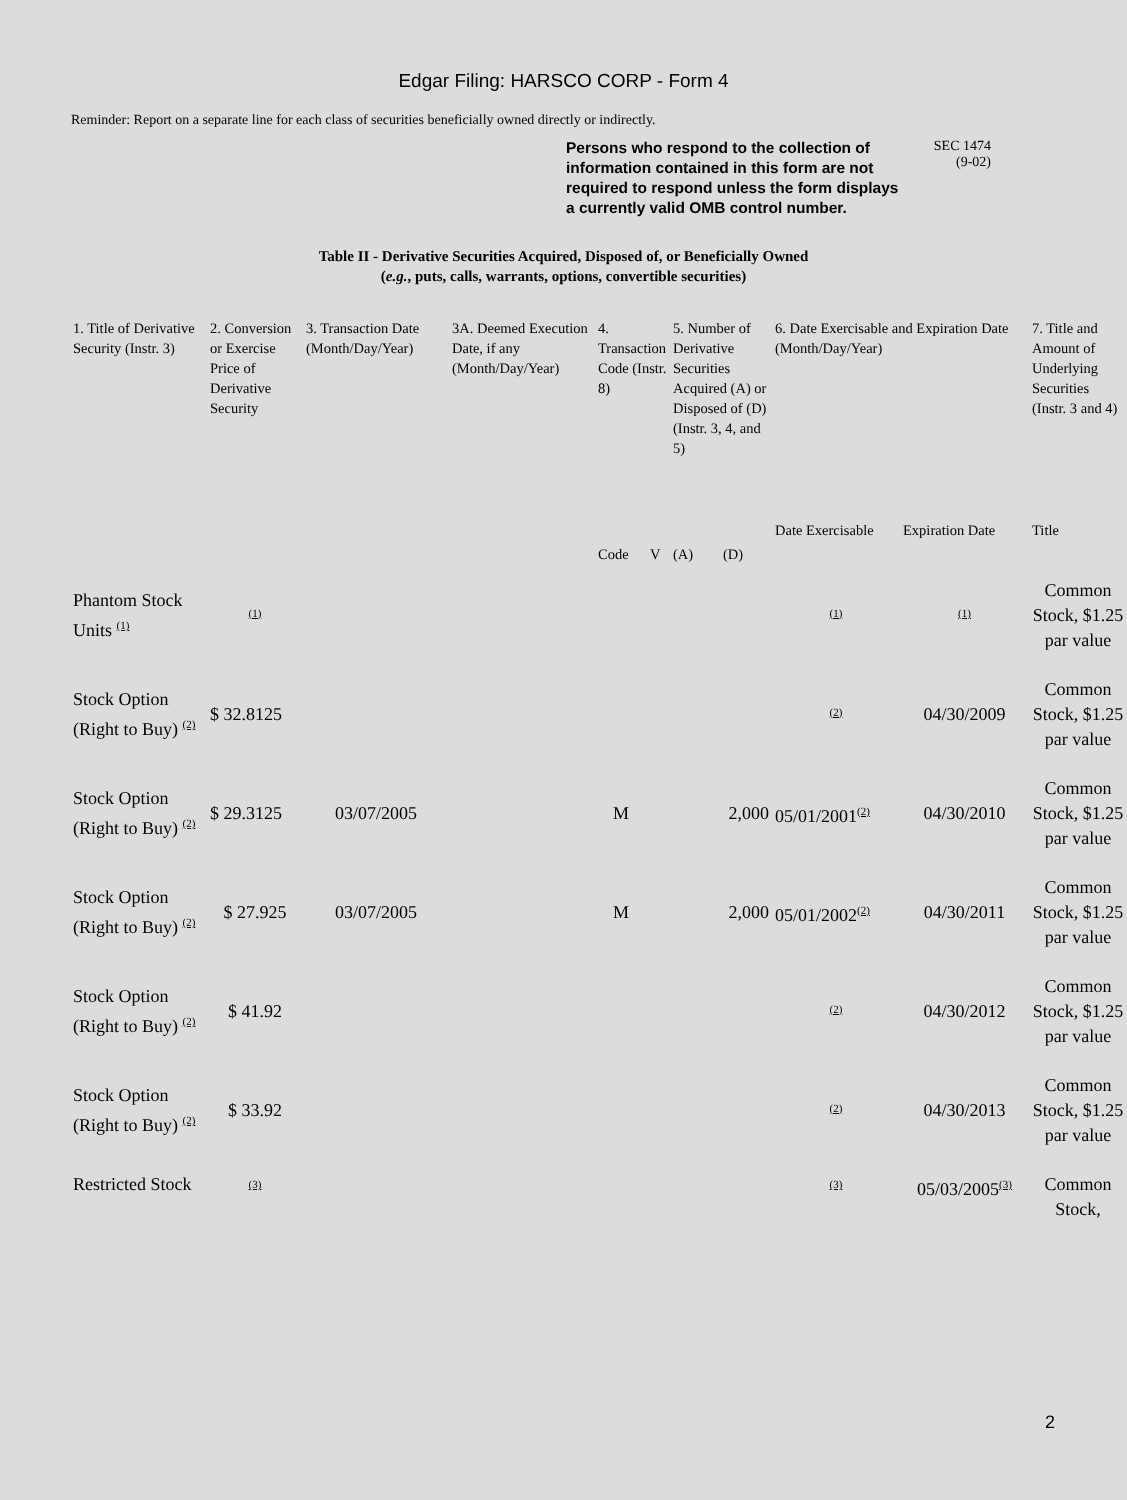Edgar Filing: HARSCO CORP - Form 4
Reminder: Report on a separate line for each class of securities beneficially owned directly or indirectly.
Persons who respond to the collection of information contained in this form are not required to respond unless the form displays a currently valid OMB control number.
SEC 1474
(9-02)
Table II - Derivative Securities Acquired, Disposed of, or Beneficially Owned
(e.g., puts, calls, warrants, options, convertible securities)
| 1. Title of Derivative Security (Instr. 3) | 2. Conversion or Exercise Price of Derivative Security | 3. Transaction Date (Month/Day/Year) | 3A. Deemed Execution Date, if any (Month/Day/Year) | 4. Transaction Code (Instr. 8) | | 5. Number of Derivative Securities Acquired (A) or Disposed of (D) (Instr. 3, 4, and 5) | | 6. Date Exercisable and Expiration Date (Month/Day/Year) | | 7. Title and Amount of Underlying Securities (Instr. 3 and 4) |
| --- | --- | --- | --- | --- | --- | --- | --- | --- | --- | --- |
| | | | | | | | | Date Exercisable | Expiration Date | Title |
| | | | | Code | V | (A) | (D) | | | |
| Phantom Stock Units <sup>(1)</sup> | <sup>(1)</sup> | | | | | | | <sup>(1)</sup> | <sup>(1)</sup> | Common Stock, $1.25 par value |
| Stock Option (Right to Buy) <sup>(2)</sup> | $ 32.8125 | | | | | | | <sup>(2)</sup> | 04/30/2009 | Common Stock, $1.25 par value |
| Stock Option (Right to Buy) <sup>(2)</sup> | $ 29.3125 | 03/07/2005 | | M | | | 2,000 | 05/01/2001<sup>(2)</sup> | 04/30/2010 | Common Stock, $1.25 par value |
| Stock Option (Right to Buy) <sup>(2)</sup> | $ 27.925 | 03/07/2005 | | M | | | 2,000 | 05/01/2002<sup>(2)</sup> | 04/30/2011 | Common Stock, $1.25 par value |
| Stock Option (Right to Buy) <sup>(2)</sup> | $ 41.92 | | | | | | | <sup>(2)</sup> | 04/30/2012 | Common Stock, $1.25 par value |
| Stock Option (Right to Buy) <sup>(2)</sup> | $ 33.92 | | | | | | | <sup>(2)</sup> | 04/30/2013 | Common Stock, $1.25 par value |
| Restricted Stock | <sup>(3)</sup> | | | | | | | <sup>(3)</sup> | 05/03/2005<sup>(3)</sup> | Common Stock, |
2